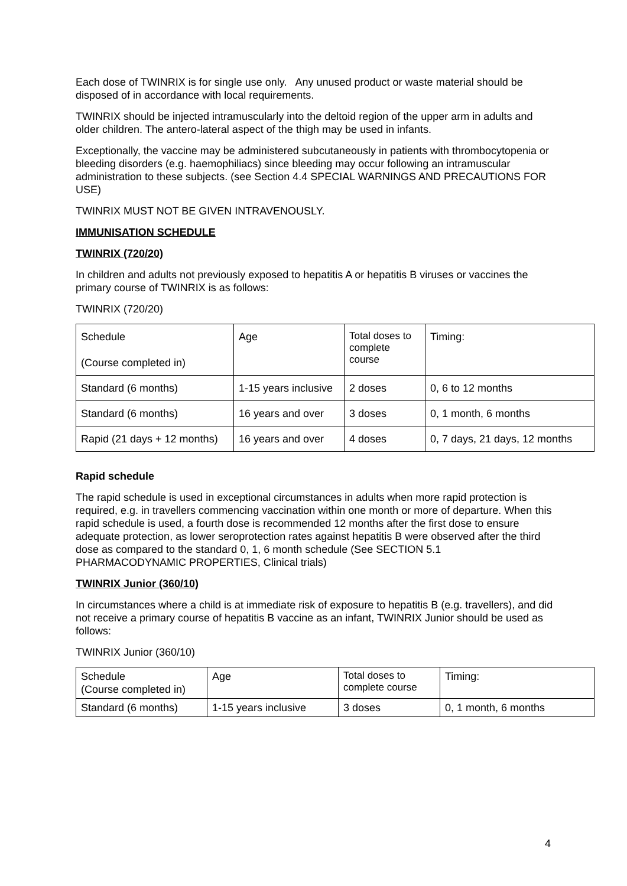Each dose of TWINRIX is for single use only. Any unused product or waste material should be disposed of in accordance with local requirements.
TWINRIX should be injected intramuscularly into the deltoid region of the upper arm in adults and older children. The antero-lateral aspect of the thigh may be used in infants.
Exceptionally, the vaccine may be administered subcutaneously in patients with thrombocytopenia or bleeding disorders (e.g. haemophiliacs) since bleeding may occur following an intramuscular administration to these subjects. (see Section 4.4 SPECIAL WARNINGS AND PRECAUTIONS FOR USE)
TWINRIX MUST NOT BE GIVEN INTRAVENOUSLY.
IMMUNISATION SCHEDULE
TWINRIX (720/20)
In children and adults not previously exposed to hepatitis A or hepatitis B viruses or vaccines the primary course of TWINRIX is as follows:
TWINRIX (720/20)
| Schedule (Course completed in) | Age | Total doses to complete course | Timing: |
| Standard (6 months) | 1-15 years inclusive | 2 doses | 0, 6 to 12 months |
| Standard (6 months) | 16 years and over | 3 doses | 0, 1 month, 6 months |
| Rapid (21 days + 12 months) | 16 years and over | 4 doses | 0, 7 days, 21 days, 12 months |
Rapid schedule
The rapid schedule is used in exceptional circumstances in adults when more rapid protection is required, e.g. in travellers commencing vaccination within one month or more of departure. When this rapid schedule is used, a fourth dose is recommended 12 months after the first dose to ensure adequate protection, as lower seroprotection rates against hepatitis B were observed after the third dose as compared to the standard 0, 1, 6 month schedule (See SECTION 5.1 PHARMACODYNAMIC PROPERTIES, Clinical trials)
TWINRIX Junior (360/10)
In circumstances where a child is at immediate risk of exposure to hepatitis B (e.g. travellers), and did not receive a primary course of hepatitis B vaccine as an infant, TWINRIX Junior should be used as follows:
TWINRIX Junior (360/10)
| Schedule (Course completed in) | Age | Total doses to complete course | Timing: |
| Standard (6 months) | 1-15 years inclusive | 3 doses | 0, 1 month, 6 months |
4